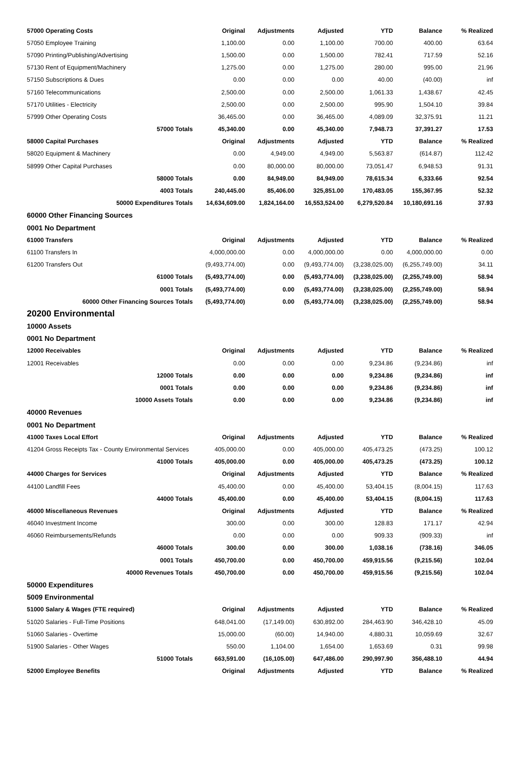| 57000 Operating Costs | Original | Adjustments | Adjusted | YTD | Balance | % Realized |
| 57050 Employee Training | 1,100.00 | 0.00 | 1,100.00 | 700.00 | 400.00 | 63.64 |
| 57090 Printing/Publishing/Advertising | 1,500.00 | 0.00 | 1,500.00 | 782.41 | 717.59 | 52.16 |
| 57130 Rent of Equipment/Machinery | 1,275.00 | 0.00 | 1,275.00 | 280.00 | 995.00 | 21.96 |
| 57150 Subscriptions & Dues | 0.00 | 0.00 | 0.00 | 40.00 | (40.00) | inf |
| 57160 Telecommunications | 2,500.00 | 0.00 | 2,500.00 | 1,061.33 | 1,438.67 | 42.45 |
| 57170 Utilities - Electricity | 2,500.00 | 0.00 | 2,500.00 | 995.90 | 1,504.10 | 39.84 |
| 57999 Other Operating Costs | 36,465.00 | 0.00 | 36,465.00 | 4,089.09 | 32,375.91 | 11.21 |
| 57000 Totals | 45,340.00 | 0.00 | 45,340.00 | 7,948.73 | 37,391.27 | 17.53 |
| 58000 Capital Purchases | Original | Adjustments | Adjusted | YTD | Balance | % Realized |
| 58020 Equipment & Machinery | 0.00 | 4,949.00 | 4,949.00 | 5,563.87 | (614.87) | 112.42 |
| 58999 Other Capital Purchases | 0.00 | 80,000.00 | 80,000.00 | 73,051.47 | 6,948.53 | 91.31 |
| 58000 Totals | 0.00 | 84,949.00 | 84,949.00 | 78,615.34 | 6,333.66 | 92.54 |
| 4003 Totals | 240,445.00 | 85,406.00 | 325,851.00 | 170,483.05 | 155,367.95 | 52.32 |
| 50000 Expenditures Totals | 14,634,609.00 | 1,824,164.00 | 16,553,524.00 | 6,279,520.84 | 10,180,691.16 | 37.93 |
| 60000 Other Financing Sources | | | | | | |
| 0001 No Department | | | | | | |
| 61000 Transfers | Original | Adjustments | Adjusted | YTD | Balance | % Realized |
| 61100 Transfers In | 4,000,000.00 | 0.00 | 4,000,000.00 | 0.00 | 4,000,000.00 | 0.00 |
| 61200 Transfers Out | (9,493,774.00) | 0.00 | (9,493,774.00) | (3,238,025.00) | (6,255,749.00) | 34.11 |
| 61000 Totals | (5,493,774.00) | 0.00 | (5,493,774.00) | (3,238,025.00) | (2,255,749.00) | 58.94 |
| 0001 Totals | (5,493,774.00) | 0.00 | (5,493,774.00) | (3,238,025.00) | (2,255,749.00) | 58.94 |
| 60000 Other Financing Sources Totals | (5,493,774.00) | 0.00 | (5,493,774.00) | (3,238,025.00) | (2,255,749.00) | 58.94 |
| 20200 Environmental | | | | | | |
| 10000 Assets | | | | | | |
| 0001 No Department | | | | | | |
| 12000 Receivables | Original | Adjustments | Adjusted | YTD | Balance | % Realized |
| 12001 Receivables | 0.00 | 0.00 | 0.00 | 9,234.86 | (9,234.86) | inf |
| 12000 Totals | 0.00 | 0.00 | 0.00 | 9,234.86 | (9,234.86) | inf |
| 0001 Totals | 0.00 | 0.00 | 0.00 | 9,234.86 | (9,234.86) | inf |
| 10000 Assets Totals | 0.00 | 0.00 | 0.00 | 9,234.86 | (9,234.86) | inf |
| 40000 Revenues | | | | | | |
| 0001 No Department | | | | | | |
| 41000 Taxes Local Effort | Original | Adjustments | Adjusted | YTD | Balance | % Realized |
| 41204 Gross Receipts Tax - County Environmental Services | 405,000.00 | 0.00 | 405,000.00 | 405,473.25 | (473.25) | 100.12 |
| 41000 Totals | 405,000.00 | 0.00 | 405,000.00 | 405,473.25 | (473.25) | 100.12 |
| 44000 Charges for Services | Original | Adjustments | Adjusted | YTD | Balance | % Realized |
| 44100 Landfill Fees | 45,400.00 | 0.00 | 45,400.00 | 53,404.15 | (8,004.15) | 117.63 |
| 44000 Totals | 45,400.00 | 0.00 | 45,400.00 | 53,404.15 | (8,004.15) | 117.63 |
| 46000 Miscellaneous Revenues | Original | Adjustments | Adjusted | YTD | Balance | % Realized |
| 46040 Investment Income | 300.00 | 0.00 | 300.00 | 128.83 | 171.17 | 42.94 |
| 46060 Reimbursements/Refunds | 0.00 | 0.00 | 0.00 | 909.33 | (909.33) | inf |
| 46000 Totals | 300.00 | 0.00 | 300.00 | 1,038.16 | (738.16) | 346.05 |
| 0001 Totals | 450,700.00 | 0.00 | 450,700.00 | 459,915.56 | (9,215.56) | 102.04 |
| 40000 Revenues Totals | 450,700.00 | 0.00 | 450,700.00 | 459,915.56 | (9,215.56) | 102.04 |
| 50000 Expenditures | | | | | | |
| 5009 Environmental | | | | | | |
| 51000 Salary & Wages (FTE required) | Original | Adjustments | Adjusted | YTD | Balance | % Realized |
| 51020 Salaries - Full-Time Positions | 648,041.00 | (17,149.00) | 630,892.00 | 284,463.90 | 346,428.10 | 45.09 |
| 51060 Salaries - Overtime | 15,000.00 | (60.00) | 14,940.00 | 4,880.31 | 10,059.69 | 32.67 |
| 51900 Salaries - Other Wages | 550.00 | 1,104.00 | 1,654.00 | 1,653.69 | 0.31 | 99.98 |
| 51000 Totals | 663,591.00 | (16,105.00) | 647,486.00 | 290,997.90 | 356,488.10 | 44.94 |
| 52000 Employee Benefits | Original | Adjustments | Adjusted | YTD | Balance | % Realized |